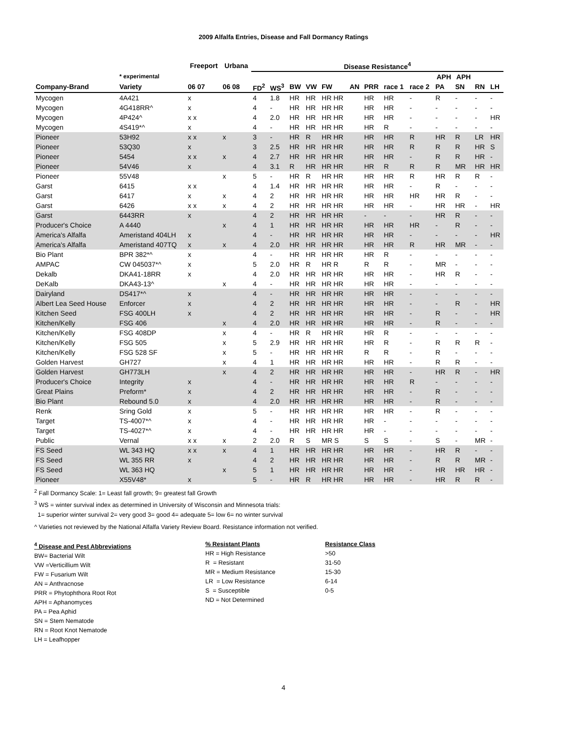2009 Alfalfa Entries, Disease and Fall Dormancy Ratings
| | | Freeport | Urbana | Disease Resistance<sup>4</sup> | | | | | | | | | | | | |
| --- | --- | --- | --- | --- | --- | --- | --- | --- | --- | --- | --- | --- | --- | --- | --- | --- |
| | * experimental | | | | | | | | | | | | APH | APH | | |
| Company-Brand | Variety | 06 07 | 06 08 | FD<sup>2</sup> | WS<sup>3</sup> | BW | VW | FW | AN | PRR | race 1 | race 2 | PA | SN | RN | LH |
| Mycogen | 4A421 | x | | 4 | 1.8 | HR | HR | HR HR | | HR | HR | - | R | - | - | - |
| Mycogen | 4G418RR^ | x | | 4 | - | HR | HR | HR HR | | HR | HR | - | - | - | - | - |
| Mycogen | 4P424^ | x x | | 4 | 2.0 | HR | HR | HR HR | | HR | HR | - | - | - | - | HR |
| Mycogen | 4S419*^ | x | | 4 | - | HR | HR | HR HR | | HR | R | - | - | - | - | - |
| Pioneer | 53H92 | x x | x | 3 | - | HR | R | HR HR | | HR | HR | R | HR | R | LR | HR |
| Pioneer | 53Q30 | x | | 3 | 2.5 | HR | HR | HR HR | | HR | HR | R | R | R | HR | S |
| Pioneer | 5454 | x x | x | 4 | 2.7 | HR | HR | HR HR | | HR | HR | - | R | R | HR | - |
| Pioneer | 54V46 | x | | 4 | 3.1 | R | HR | HR HR | | HR | R | R | R | MR | HR | HR |
| Pioneer | 55V48 | | x | 5 | - | HR | R | HR HR | | HR | HR | R | HR | R | R | - |
| Garst | 6415 | x x | | 4 | 1.4 | HR | HR | HR HR | | HR | HR | - | R | - | - | - |
| Garst | 6417 | x | x | 4 | 2 | HR | HR | HR HR | | HR | HR | HR | HR | R | - | - |
| Garst | 6426 | x x | x | 4 | 2 | HR | HR | HR HR | | HR | HR | - | HR | HR | - | HR |
| Garst | 6443RR | x | | 4 | 2 | HR | HR | HR HR | | - | - | - | HR | R | - | - |
| Producer's Choice | A 4440 | | x | 4 | 1 | HR | HR | HR HR | | HR | HR | HR | - | R | - | - |
| America's Alfalfa | Ameristand 404LH | x | | 4 | - | HR | HR | HR HR | | HR | HR | - | - | - | - | HR |
| America's Alfalfa | Ameristand 407TQ | x | x | 4 | 2.0 | HR | HR | HR HR | | HR | HR | R | HR | MR | - | - |
| Bio Plant | BPR 382*^ | x | | 4 | - | HR | HR | HR HR | | HR | R | - | - | - | - | - |
| AMPAC | CW 045037*^ | x | | 5 | 2.0 | HR | R | HR R | | R | R | - | MR | - | - | - |
| Dekalb | DKA41-18RR | x | | 4 | 2.0 | HR | HR | HR HR | | HR | HR | - | HR | R | - | - |
| DeKalb | DKA43-13^ | | x | 4 | - | HR | HR | HR HR | | HR | HR | - | - | - | - | - |
| Dairyland | DS417*^ | x | | 4 | - | HR | HR | HR HR | | HR | HR | - | - | - | - | - |
| Albert Lea Seed House | Enforcer | x | | 4 | 2 | HR | HR | HR HR | | HR | HR | - | - | R | - | HR |
| Kitchen Seed | FSG 400LH | x | | 4 | 2 | HR | HR | HR HR | | HR | HR | - | R | - | - | HR |
| Kitchen/Kelly | FSG 406 | | x | 4 | 2.0 | HR | HR | HR HR | | HR | HR | - | R | - | - | - |
| Kitchen/Kelly | FSG 408DP | | x | 4 | - | HR | R | HR HR | | HR | R | - | - | - | - | - |
| Kitchen/Kelly | FSG 505 | | x | 5 | 2.9 | HR | HR | HR HR | | HR | R | - | R | R | R | - |
| Kitchen/Kelly | FSG 528 SF | | x | 5 | - | HR | HR | HR HR | | R | R | - | R | - | - | - |
| Golden Harvest | GH727 | | x | 4 | 1 | HR | HR | HR HR | | HR | HR | - | R | R | - | - |
| Golden Harvest | GH773LH | | x | 4 | 2 | HR | HR | HR HR | | HR | HR | - | HR | R | - | HR |
| Producer's Choice | Integrity | x | | 4 | - | HR | HR | HR HR | | HR | HR | R | - | - | - | - |
| Great Plains | Preform* | x | | 4 | 2 | HR | HR | HR HR | | HR | HR | - | R | - | - | - |
| Bio Plant | Rebound 5.0 | x | | 4 | 2.0 | HR | HR | HR HR | | HR | HR | - | R | - | - | - |
| Renk | Sring Gold | x | | 5 | - | HR | HR | HR HR | | HR | HR | - | R | - | - | - |
| Target | TS-4007*^ | x | | 4 | - | HR | HR | HR HR | | HR | - | - | - | - | - | - |
| Target | TS-4027*^ | x | | 4 | - | HR | HR | HR HR | | HR | - | - | - | - | - | - |
| Public | Vernal | x x | x | 2 | 2.0 | R | S | MR S | | S | S | - | S | - | MR | - |
| FS Seed | WL 343 HQ | x x | x | 4 | 1 | HR | HR | HR HR | | HR | HR | - | HR | R | - | - |
| FS Seed | WL 355 RR | x | | 4 | 2 | HR | HR | HR HR | | HR | HR | - | R | R | MR | - |
| FS Seed | WL 363 HQ | | x | 5 | 1 | HR | HR | HR HR | | HR | HR | - | HR | HR | HR | - |
| Pioneer | X55V48* | x | | 5 | - | HR | R | HR HR | | HR | HR | - | HR | R | R | - |
<sup>2</sup> Fall Dormancy Scale: 1= Least fall growth; 9= greatest fall Growth
<sup>3</sup> WS = winter survival index as determined in University of Wisconsin and Minnesota trials:
1= superior winter survival 2= very good 3= good 4= adequate 5= low 6= no winter survival
^ Varieties not reviewed by the National Alfalfa Variety Review Board. Resistance information not verified.
<sup>4</sup> Disease and Pest Abbreviations
BW= Bacterial Wilt
VW =Verticillium Wilt
FW = Fusarium Wilt
AN = Anthracnose
PRR = Phytophthora Root Rot
APH = Aphanomyces
PA = Pea Aphid
SN = Stem Nematode
RN = Root Knot Nematode
LH = Leafhopper
% Resistant Plants
HR = High Resistance
R = Resistant
MR = Medium Resistance
LR = Low Resistance
S = Susceptible
ND = Not Determined
Resistance Class
>50
31-50
15-30
6-14
0-5
4